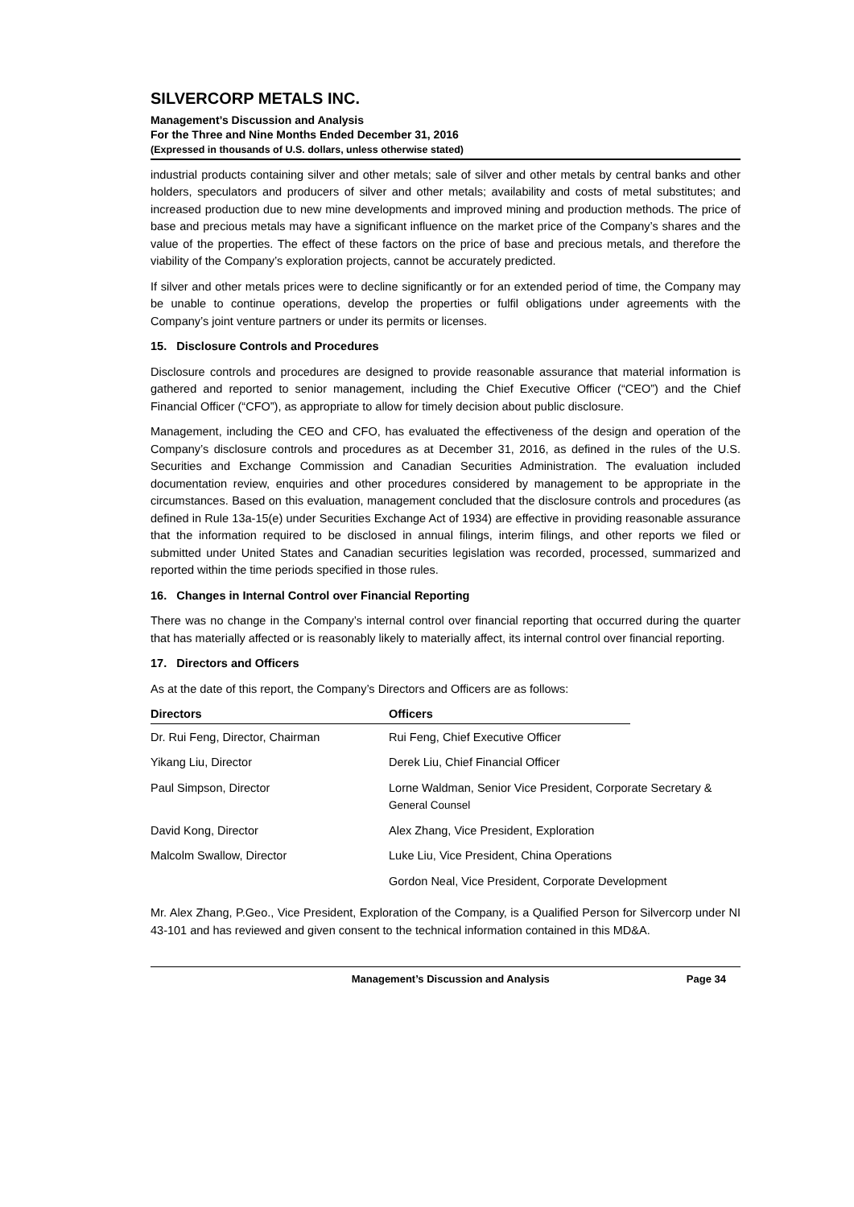SILVERCORP METALS INC.
Management’s Discussion and Analysis
For the Three and Nine Months Ended December 31, 2016
(Expressed in thousands of U.S. dollars, unless otherwise stated)
industrial products containing silver and other metals; sale of silver and other metals by central banks and other holders, speculators and producers of silver and other metals; availability and costs of metal substitutes; and increased production due to new mine developments and improved mining and production methods. The price of base and precious metals may have a significant influence on the market price of the Company’s shares and the value of the properties. The effect of these factors on the price of base and precious metals, and therefore the viability of the Company’s exploration projects, cannot be accurately predicted.
If silver and other metals prices were to decline significantly or for an extended period of time, the Company may be unable to continue operations, develop the properties or fulfil obligations under agreements with the Company’s joint venture partners or under its permits or licenses.
15. Disclosure Controls and Procedures
Disclosure controls and procedures are designed to provide reasonable assurance that material information is gathered and reported to senior management, including the Chief Executive Officer (“CEO”) and the Chief Financial Officer (“CFO”), as appropriate to allow for timely decision about public disclosure.
Management, including the CEO and CFO, has evaluated the effectiveness of the design and operation of the Company’s disclosure controls and procedures as at December 31, 2016, as defined in the rules of the U.S. Securities and Exchange Commission and Canadian Securities Administration. The evaluation included documentation review, enquiries and other procedures considered by management to be appropriate in the circumstances. Based on this evaluation, management concluded that the disclosure controls and procedures (as defined in Rule 13a-15(e) under Securities Exchange Act of 1934) are effective in providing reasonable assurance that the information required to be disclosed in annual filings, interim filings, and other reports we filed or submitted under United States and Canadian securities legislation was recorded, processed, summarized and reported within the time periods specified in those rules.
16. Changes in Internal Control over Financial Reporting
There was no change in the Company’s internal control over financial reporting that occurred during the quarter that has materially affected or is reasonably likely to materially affect, its internal control over financial reporting.
17. Directors and Officers
As at the date of this report, the Company’s Directors and Officers are as follows:
| Directors | Officers | |
| Dr. Rui Feng, Director, Chairman | Rui Feng, Chief Executive Officer | |
| Yikang Liu, Director | Derek Liu, Chief Financial Officer | |
| Paul Simpson, Director | Lorne Waldman, Senior Vice President, Corporate Secretary & General Counsel | |
| David Kong, Director | Alex Zhang, Vice President, Exploration | |
| Malcolm Swallow, Director | Luke Liu, Vice President, China Operations | |
| | Gordon Neal, Vice President, Corporate Development | |
Mr. Alex Zhang, P.Geo., Vice President, Exploration of the Company, is a Qualified Person for Silvercorp under NI 43-101 and has reviewed and given consent to the technical information contained in this MD&A.
Management’s Discussion and Analysis Page 34